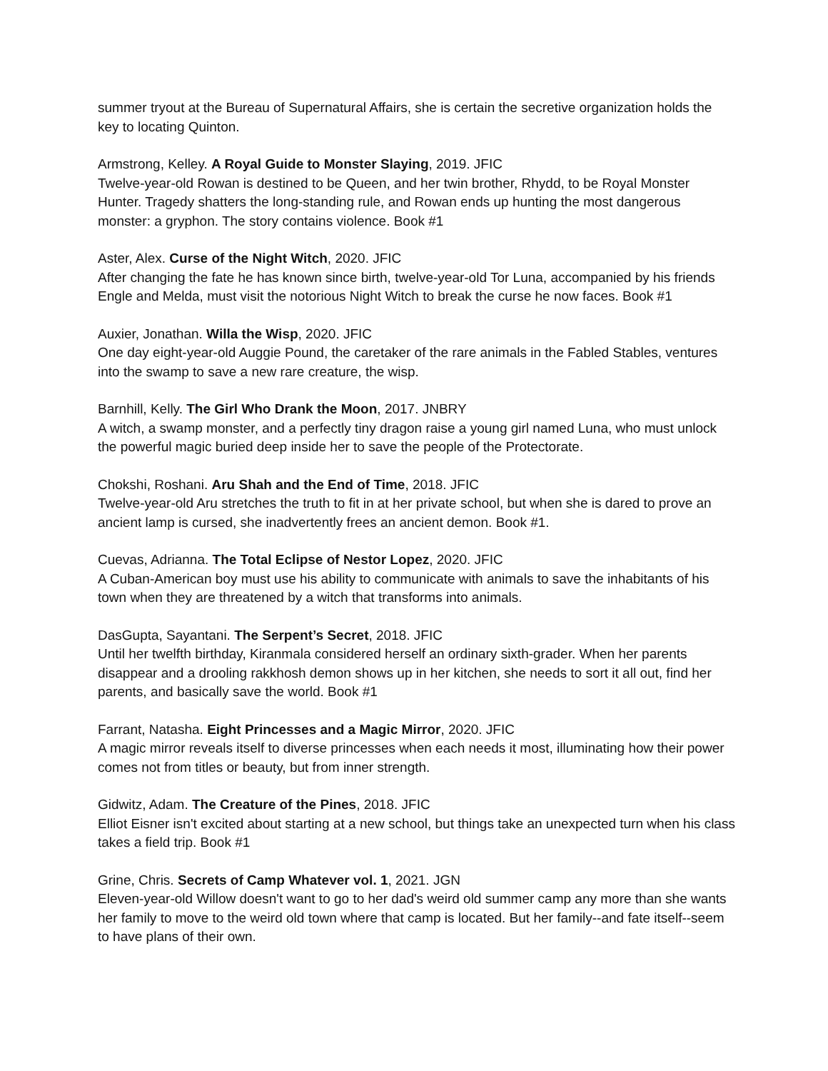summer tryout at the Bureau of Supernatural Affairs, she is certain the secretive organization holds the key to locating Quinton.
Armstrong, Kelley. A Royal Guide to Monster Slaying, 2019. JFIC
Twelve-year-old Rowan is destined to be Queen, and her twin brother, Rhydd, to be Royal Monster Hunter. Tragedy shatters the long-standing rule, and Rowan ends up hunting the most dangerous monster: a gryphon. The story contains violence. Book #1
Aster, Alex. Curse of the Night Witch, 2020. JFIC
After changing the fate he has known since birth, twelve-year-old Tor Luna, accompanied by his friends Engle and Melda, must visit the notorious Night Witch to break the curse he now faces. Book #1
Auxier, Jonathan. Willa the Wisp, 2020. JFIC
One day eight-year-old Auggie Pound, the caretaker of the rare animals in the Fabled Stables, ventures into the swamp to save a new rare creature, the wisp.
Barnhill, Kelly. The Girl Who Drank the Moon, 2017. JNBRY
A witch, a swamp monster, and a perfectly tiny dragon raise a young girl named Luna, who must unlock the powerful magic buried deep inside her to save the people of the Protectorate.
Chokshi, Roshani. Aru Shah and the End of Time, 2018. JFIC
Twelve-year-old Aru stretches the truth to fit in at her private school, but when she is dared to prove an ancient lamp is cursed, she inadvertently frees an ancient demon. Book #1.
Cuevas, Adrianna. The Total Eclipse of Nestor Lopez, 2020. JFIC
A Cuban-American boy must use his ability to communicate with animals to save the inhabitants of his town when they are threatened by a witch that transforms into animals.
DasGupta, Sayantani. The Serpent’s Secret, 2018. JFIC
Until her twelfth birthday, Kiranmala considered herself an ordinary sixth-grader. When her parents disappear and a drooling rakkhosh demon shows up in her kitchen, she needs to sort it all out, find her parents, and basically save the world. Book #1
Farrant, Natasha. Eight Princesses and a Magic Mirror, 2020. JFIC
A magic mirror reveals itself to diverse princesses when each needs it most, illuminating how their power comes not from titles or beauty, but from inner strength.
Gidwitz, Adam. The Creature of the Pines, 2018. JFIC
Elliot Eisner isn't excited about starting at a new school, but things take an unexpected turn when his class takes a field trip. Book #1
Grine, Chris. Secrets of Camp Whatever vol. 1, 2021. JGN
Eleven-year-old Willow doesn't want to go to her dad's weird old summer camp any more than she wants her family to move to the weird old town where that camp is located. But her family--and fate itself--seem to have plans of their own.